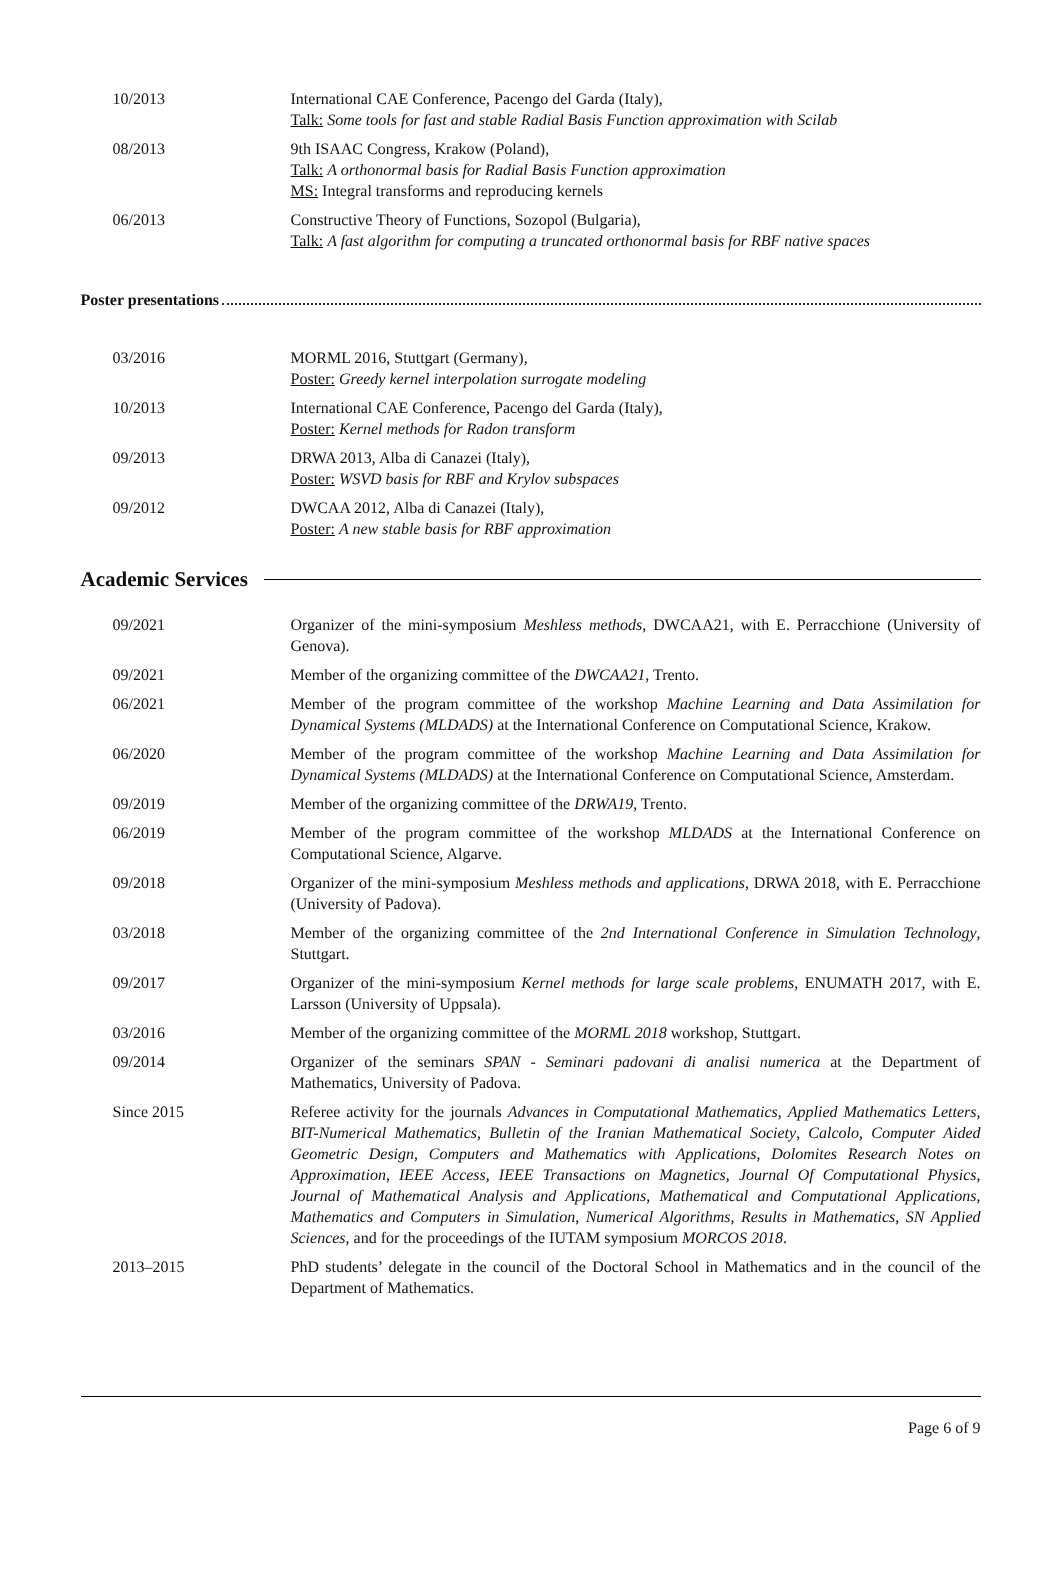10/2013 International CAE Conference, Pacengo del Garda (Italy),
Talk: Some tools for fast and stable Radial Basis Function approximation with Scilab
08/2013 9th ISAAC Congress, Krakow (Poland),
Talk: A orthonormal basis for Radial Basis Function approximation
MS: Integral transforms and reproducing kernels
06/2013 Constructive Theory of Functions, Sozopol (Bulgaria),
Talk: A fast algorithm for computing a truncated orthonormal basis for RBF native spaces
Poster presentations
03/2016 MORML 2016, Stuttgart (Germany),
Poster: Greedy kernel interpolation surrogate modeling
10/2013 International CAE Conference, Pacengo del Garda (Italy),
Poster: Kernel methods for Radon transform
09/2013 DRWA 2013, Alba di Canazei (Italy),
Poster: WSVD basis for RBF and Krylov subspaces
09/2012 DWCAA 2012, Alba di Canazei (Italy),
Poster: A new stable basis for RBF approximation
Academic Services
09/2021 Organizer of the mini-symposium Meshless methods, DWCAA21, with E. Perracchione (University of Genova).
09/2021 Member of the organizing committee of the DWCAA21, Trento.
06/2021 Member of the program committee of the workshop Machine Learning and Data Assimilation for Dynamical Systems (MLDADS) at the International Conference on Computational Science, Krakow.
06/2020 Member of the program committee of the workshop Machine Learning and Data Assimilation for Dynamical Systems (MLDADS) at the International Conference on Computational Science, Amsterdam.
09/2019 Member of the organizing committee of the DRWA19, Trento.
06/2019 Member of the program committee of the workshop MLDADS at the International Conference on Computational Science, Algarve.
09/2018 Organizer of the mini-symposium Meshless methods and applications, DRWA 2018, with E. Perracchione (University of Padova).
03/2018 Member of the organizing committee of the 2nd International Conference in Simulation Technology, Stuttgart.
09/2017 Organizer of the mini-symposium Kernel methods for large scale problems, ENUMATH 2017, with E. Larsson (University of Uppsala).
03/2016 Member of the organizing committee of the MORML 2018 workshop, Stuttgart.
09/2014 Organizer of the seminars SPAN - Seminari padovani di analisi numerica at the Department of Mathematics, University of Padova.
Since 2015 Referee activity for the journals Advances in Computational Mathematics, Applied Mathematics Letters, BIT-Numerical Mathematics, Bulletin of the Iranian Mathematical Society, Calcolo, Computer Aided Geometric Design, Computers and Mathematics with Applications, Dolomites Research Notes on Approximation, IEEE Access, IEEE Transactions on Magnetics, Journal Of Computational Physics, Journal of Mathematical Analysis and Applications, Mathematical and Computational Applications, Mathematics and Computers in Simulation, Numerical Algorithms, Results in Mathematics, SN Applied Sciences, and for the proceedings of the IUTAM symposium MORCOS 2018.
2013–2015 PhD students’ delegate in the council of the Doctoral School in Mathematics and in the council of the Department of Mathematics.
Page 6 of 9